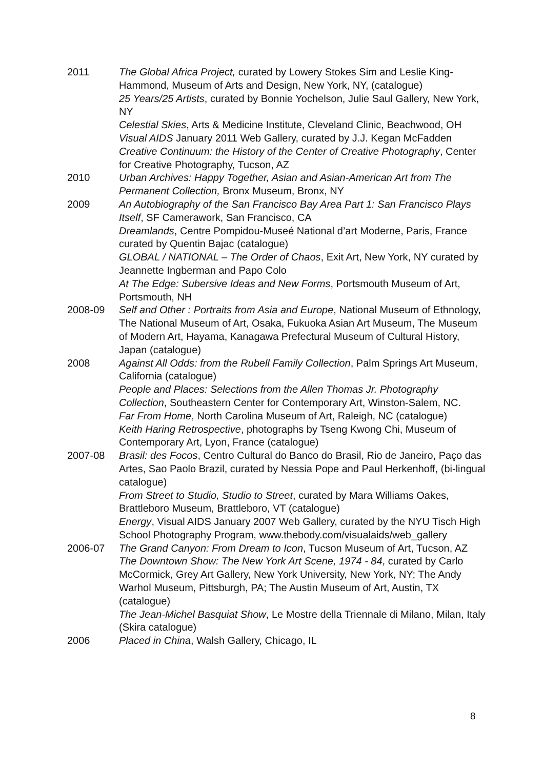2011 The Global Africa Project, curated by Lowery Stokes Sim and Leslie King-Hammond, Museum of Arts and Design, New York, NY, (catalogue)
25 Years/25 Artists, curated by Bonnie Yochelson, Julie Saul Gallery, New York, NY
Celestial Skies, Arts & Medicine Institute, Cleveland Clinic, Beachwood, OH
Visual AIDS January 2011 Web Gallery, curated by J.J. Kegan McFadden
Creative Continuum: the History of the Center of Creative Photography, Center for Creative Photography, Tucson, AZ
2010 Urban Archives: Happy Together, Asian and Asian-American Art from The Permanent Collection, Bronx Museum, Bronx, NY
2009 An Autobiography of the San Francisco Bay Area Part 1: San Francisco Plays Itself, SF Camerawork, San Francisco, CA
Dreamlands, Centre Pompidou-Museé National d’art Moderne, Paris, France curated by Quentin Bajac (catalogue)
GLOBAL / NATIONAL – The Order of Chaos, Exit Art, New York, NY curated by Jeannette Ingberman and Papo Colo
At The Edge: Subersive Ideas and New Forms, Portsmouth Museum of Art, Portsmouth, NH
2008-09 Self and Other : Portraits from Asia and Europe, National Museum of Ethnology, The National Museum of Art, Osaka, Fukuoka Asian Art Museum, The Museum of Modern Art, Hayama, Kanagawa Prefectural Museum of Cultural History, Japan (catalogue)
2008 Against All Odds: from the Rubell Family Collection, Palm Springs Art Museum, California (catalogue)
People and Places: Selections from the Allen Thomas Jr. Photography Collection, Southeastern Center for Contemporary Art, Winston-Salem, NC.
Far From Home, North Carolina Museum of Art, Raleigh, NC (catalogue)
Keith Haring Retrospective, photographs by Tseng Kwong Chi, Museum of Contemporary Art, Lyon, France (catalogue)
2007-08 Brasil: des Focos, Centro Cultural do Banco do Brasil, Rio de Janeiro, Paço das Artes, Sao Paolo Brazil, curated by Nessia Pope and Paul Herkenhoff, (bi-lingual catalogue)
From Street to Studio, Studio to Street, curated by Mara Williams Oakes, Brattleboro Museum, Brattleboro, VT (catalogue)
Energy, Visual AIDS January 2007 Web Gallery, curated by the NYU Tisch High School Photography Program, www.thebody.com/visualaids/web_gallery
2006-07 The Grand Canyon: From Dream to Icon, Tucson Museum of Art, Tucson, AZ
The Downtown Show: The New York Art Scene, 1974 - 84, curated by Carlo McCormick, Grey Art Gallery, New York University, New York, NY; The Andy Warhol Museum, Pittsburgh, PA; The Austin Museum of Art, Austin, TX (catalogue)
The Jean-Michel Basquiat Show, Le Mostre della Triennale di Milano, Milan, Italy (Skira catalogue)
2006 Placed in China, Walsh Gallery, Chicago, IL
8